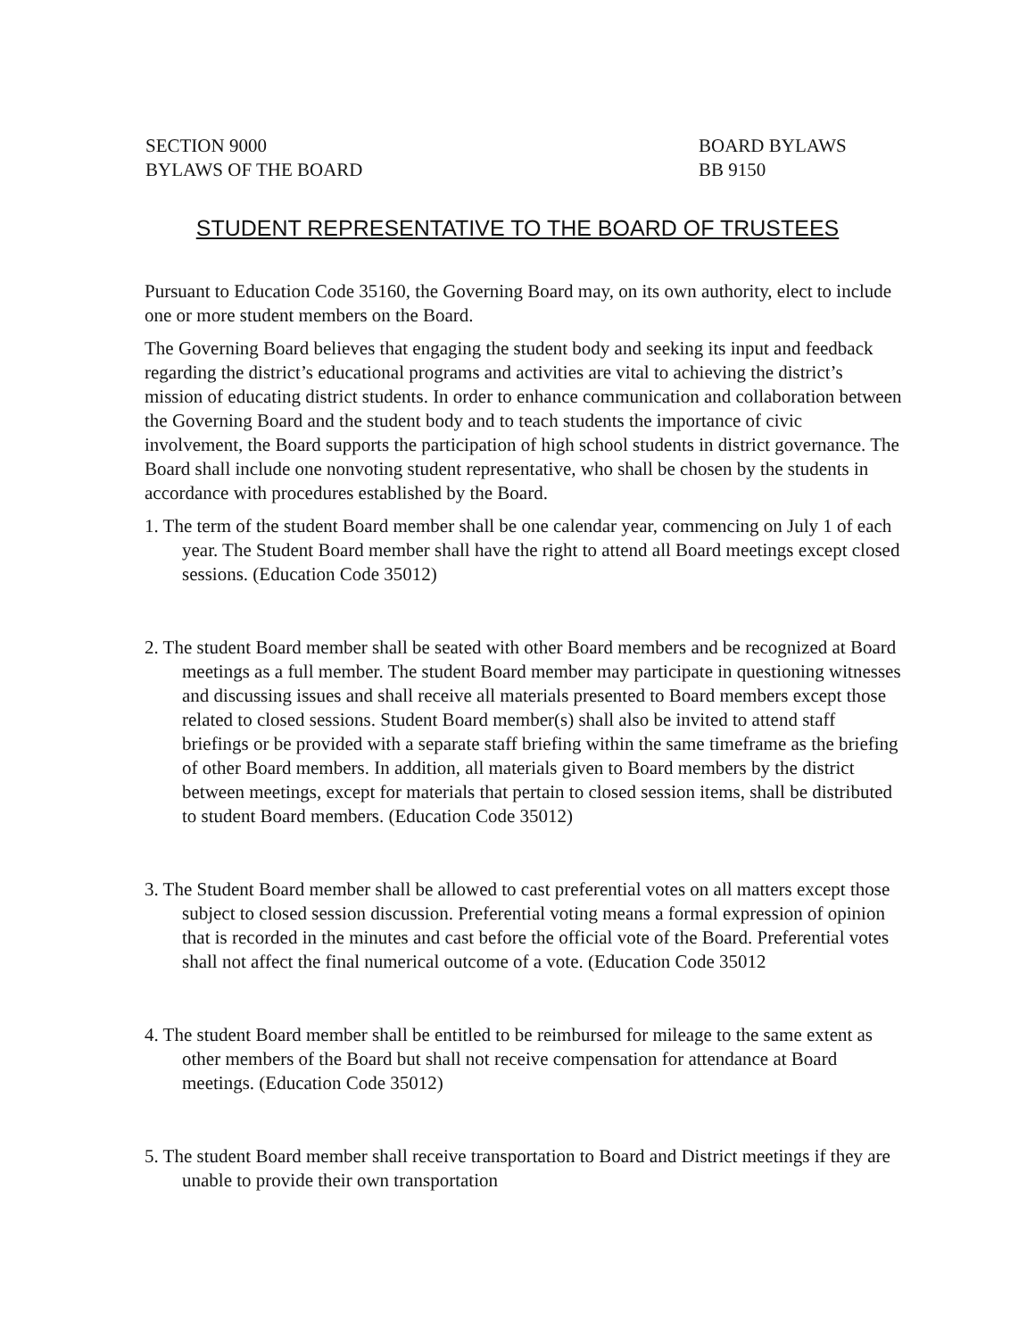SECTION 9000
BYLAWS OF THE BOARD
BOARD BYLAWS
BB 9150
STUDENT REPRESENTATIVE TO THE BOARD OF TRUSTEES
Pursuant to Education Code 35160, the Governing Board may, on its own authority, elect to include one or more student members on the Board.
The Governing Board believes that engaging the student body and seeking its input and feedback regarding the district’s educational programs and activities are vital to achieving the district’s mission of educating district students. In order to enhance communication and collaboration between the Governing Board and the student body and to teach students the importance of civic involvement, the Board supports the participation of high school students in district governance. The Board shall include one nonvoting student representative, who shall be chosen by the students in accordance with procedures established by the Board.
1. The term of the student Board member shall be one calendar year, commencing on July 1 of each year. The Student Board member shall have the right to attend all Board meetings except closed sessions. (Education Code 35012)
2. The student Board member shall be seated with other Board members and be recognized at Board meetings as a full member. The student Board member may participate in questioning witnesses and discussing issues and shall receive all materials presented to Board members except those related to closed sessions. Student Board member(s) shall also be invited to attend staff briefings or be provided with a separate staff briefing within the same timeframe as the briefing of other Board members. In addition, all materials given to Board members by the district between meetings, except for materials that pertain to closed session items, shall be distributed to student Board members. (Education Code 35012)
3. The Student Board member shall be allowed to cast preferential votes on all matters except those subject to closed session discussion. Preferential voting means a formal expression of opinion that is recorded in the minutes and cast before the official vote of the Board. Preferential votes shall not affect the final numerical outcome of a vote. (Education Code 35012
4. The student Board member shall be entitled to be reimbursed for mileage to the same extent as other members of the Board but shall not receive compensation for attendance at Board meetings. (Education Code 35012)
5. The student Board member shall receive transportation to Board and District meetings if they are unable to provide their own transportation